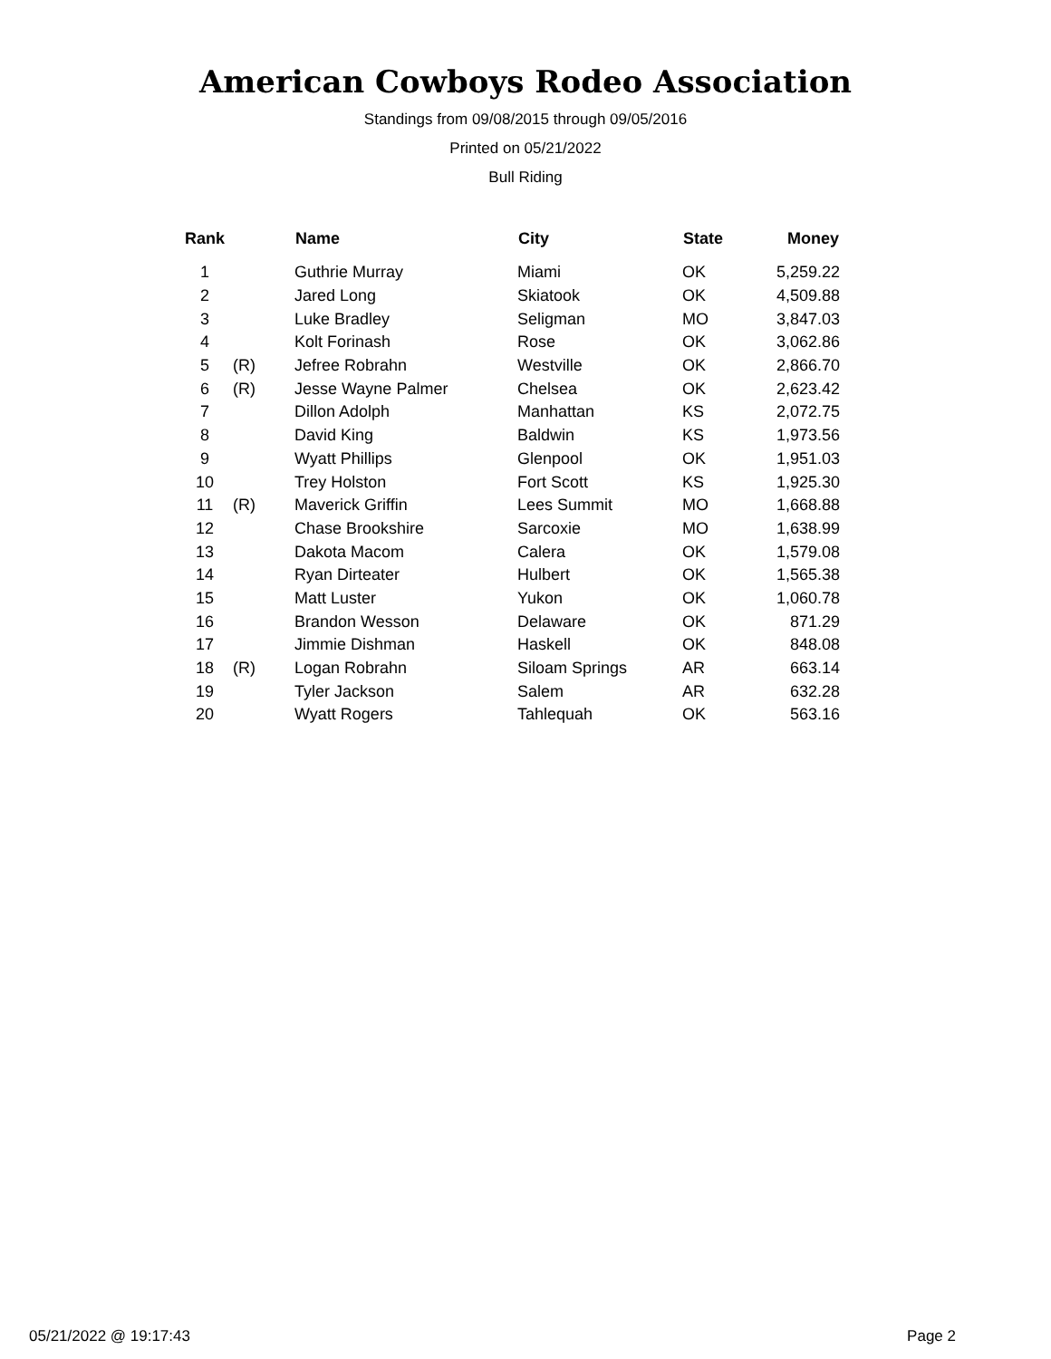American Cowboys Rodeo Association
Standings from 09/08/2015 through 09/05/2016
Printed on 05/21/2022
Bull Riding
| Rank | | Name | City | State | Money |
| --- | --- | --- | --- | --- | --- |
| 1 | | Guthrie Murray | Miami | OK | 5,259.22 |
| 2 | | Jared Long | Skiatook | OK | 4,509.88 |
| 3 | | Luke Bradley | Seligman | MO | 3,847.03 |
| 4 | | Kolt Forinash | Rose | OK | 3,062.86 |
| 5 | (R) | Jefree Robrahn | Westville | OK | 2,866.70 |
| 6 | (R) | Jesse Wayne Palmer | Chelsea | OK | 2,623.42 |
| 7 | | Dillon Adolph | Manhattan | KS | 2,072.75 |
| 8 | | David King | Baldwin | KS | 1,973.56 |
| 9 | | Wyatt Phillips | Glenpool | OK | 1,951.03 |
| 10 | | Trey Holston | Fort Scott | KS | 1,925.30 |
| 11 | (R) | Maverick Griffin | Lees Summit | MO | 1,668.88 |
| 12 | | Chase Brookshire | Sarcoxie | MO | 1,638.99 |
| 13 | | Dakota Macom | Calera | OK | 1,579.08 |
| 14 | | Ryan Dirteater | Hulbert | OK | 1,565.38 |
| 15 | | Matt Luster | Yukon | OK | 1,060.78 |
| 16 | | Brandon Wesson | Delaware | OK | 871.29 |
| 17 | | Jimmie Dishman | Haskell | OK | 848.08 |
| 18 | (R) | Logan Robrahn | Siloam Springs | AR | 663.14 |
| 19 | | Tyler Jackson | Salem | AR | 632.28 |
| 20 | | Wyatt Rogers | Tahlequah | OK | 563.16 |
05/21/2022 @ 19:17:43 Page 2